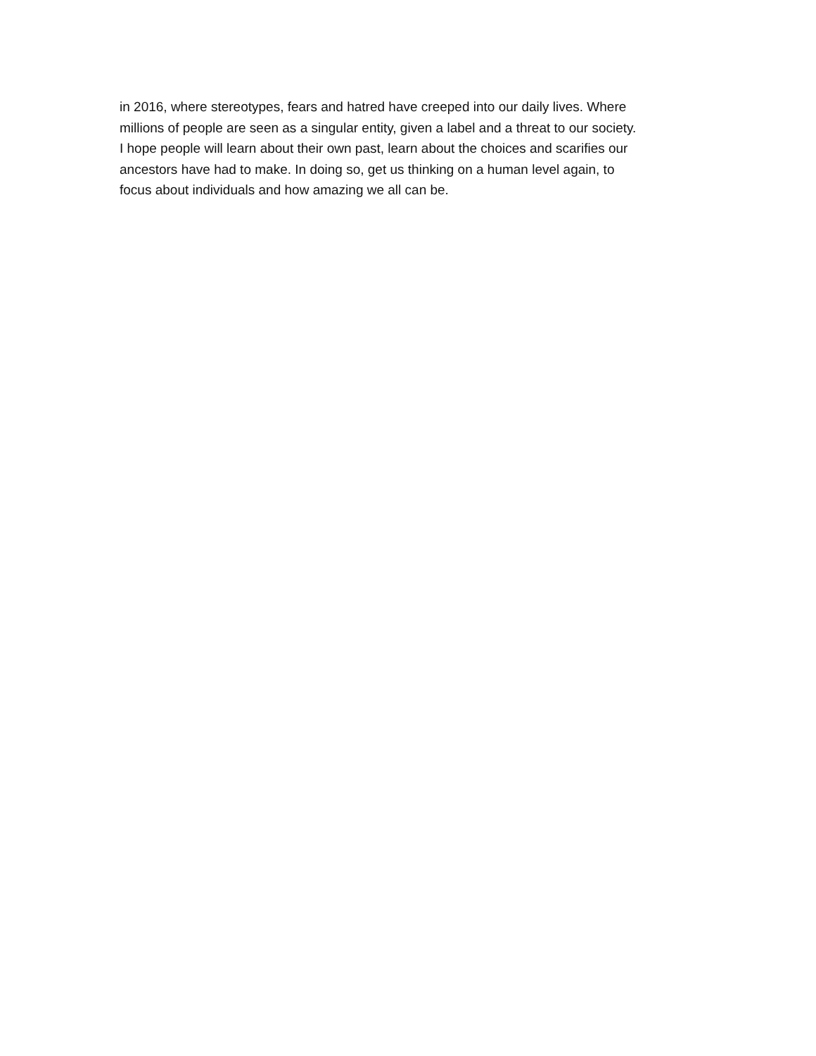in 2016, where stereotypes, fears and hatred have creeped into our daily lives. Where
millions of people are seen as a singular entity, given a label and a threat to our society.
I hope people will learn about their own past, learn about the choices and scarifies our
ancestors have had to make. In doing so, get us thinking on a human level again, to
focus about individuals and how amazing we all can be.